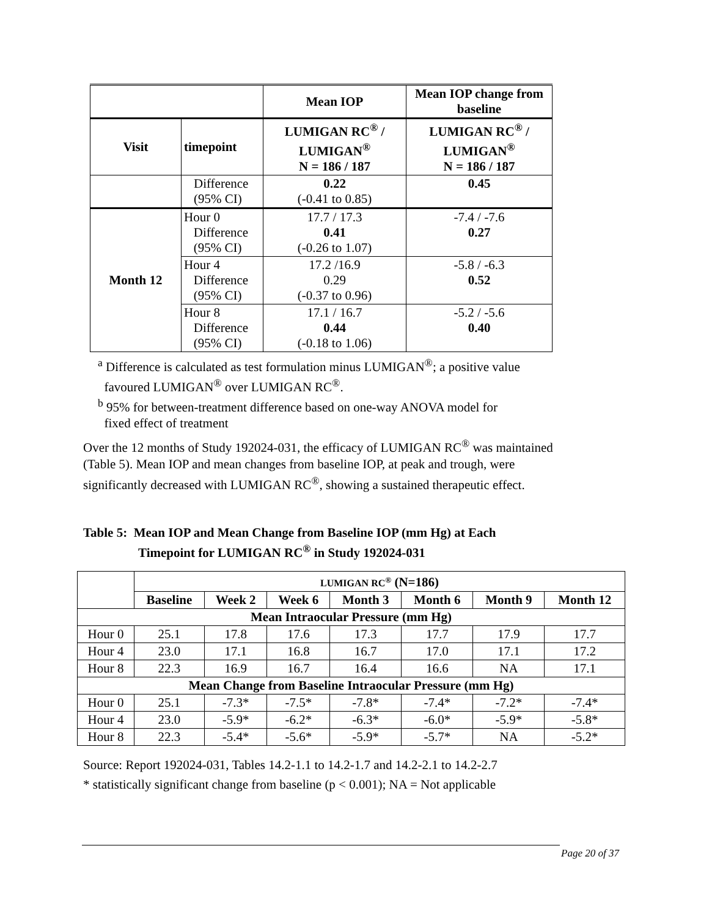| | | Mean IOP | Mean IOP change from baseline |
| --- | --- | --- | --- |
| Visit | timepoint | LUMIGAN RC<sup>®</sup> / LUMIGAN<sup>®</sup> N = 186 / 187 | LUMIGAN RC<sup>®</sup> / LUMIGAN<sup>®</sup> N = 186 / 187 |
| | Difference (95% CI) | 0.22 (-0.41 to 0.85) | 0.45 |
| Month 12 | Hour 0 Difference (95% CI) | 17.7 / 17.3 0.41 (-0.26 to 1.07) | -7.4 / -7.6 0.27 |
| | Hour 4 Difference (95% CI) | 17.2 /16.9 0.29 (-0.37 to 0.96) | -5.8 / -6.3 0.52 |
| | Hour 8 Difference (95% CI) | 17.1 / 16.7 0.44 (-0.18 to 1.06) | -5.2 / -5.6 0.40 |
<sup>a</sup> Difference is calculated as test formulation minus LUMIGAN<sup>®</sup>; a positive value
favoured LUMIGAN<sup>®</sup> over LUMIGAN RC<sup>®</sup>.
<sup>b</sup> 95% for between-treatment difference based on one-way ANOVA model for
fixed effect of treatment
Over the 12 months of Study 192024-031, the efficacy of LUMIGAN RC<sup>®</sup> was maintained (Table 5). Mean IOP and mean changes from baseline IOP, at peak and trough, were significantly decreased with LUMIGAN RC<sup>®</sup>, showing a sustained therapeutic effect.
Table 5: Mean IOP and Mean Change from Baseline IOP (mm Hg) at Each
Timepoint for LUMIGAN RC<sup>®</sup> in Study 192024-031
| | LUMIGAN RC<sup>®</sup> (N=186) | | | | | | |
| --- | --- | --- | --- | --- | --- | --- | --- |
| | Baseline | Week 2 | Week 6 | Month 3 | Month 6 | Month 9 | Month 12 |
| Mean Intraocular Pressure (mm Hg) | | | | | | | |
| Hour 0 | 25.1 | 17.8 | 17.6 | 17.3 | 17.7 | 17.9 | 17.7 |
| Hour 4 | 23.0 | 17.1 | 16.8 | 16.7 | 17.0 | 17.1 | 17.2 |
| Hour 8 | 22.3 | 16.9 | 16.7 | 16.4 | 16.6 | NA | 17.1 |
| Mean Change from Baseline Intraocular Pressure (mm Hg) | | | | | | | |
| Hour 0 | 25.1 | -7.3* | -7.5* | -7.8* | -7.4* | -7.2* | -7.4* |
| Hour 4 | 23.0 | -5.9* | -6.2* | -6.3* | -6.0* | -5.9* | -5.8* |
| Hour 8 | 22.3 | -5.4* | -5.6* | -5.9* | -5.7* | NA | -5.2* |
Source: Report 192024-031, Tables 14.2-1.1 to 14.2-1.7 and 14.2-2.1 to 14.2-2.7
* statistically significant change from baseline (p < 0.001); NA = Not applicable
Page 20 of 37